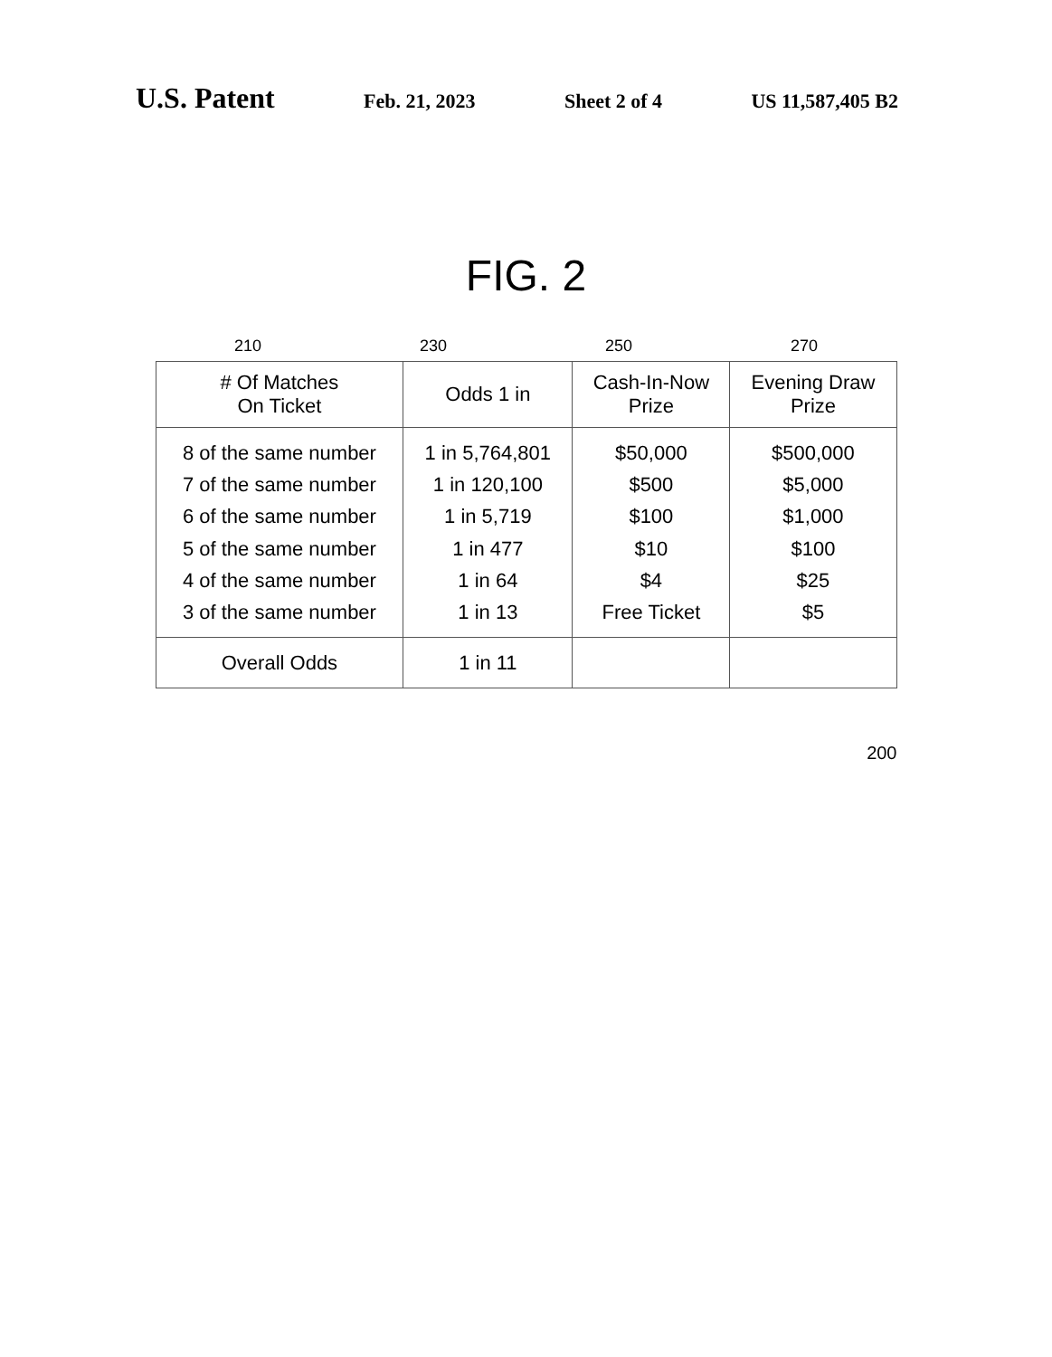U.S. Patent Feb. 21, 2023 Sheet 2 of 4 US 11,587,405 B2
FIG. 2
210 230 250 270
| # Of Matches On Ticket | Odds 1 in | Cash-In-Now Prize | Evening Draw Prize |
| --- | --- | --- | --- |
| 8 of the same number 7 of the same number 6 of the same number 5 of the same number 4 of the same number 3 of the same number | 1 in 5,764,801 1 in 120,100 1 in 5,719 1 in 477 1 in 64 1 in 13 | $50,000 $500 $100 $10 $4 Free Ticket | $500,000 $5,000 $1,000 $100 $25 $5 |
| Overall Odds | 1 in 11 | | |
200